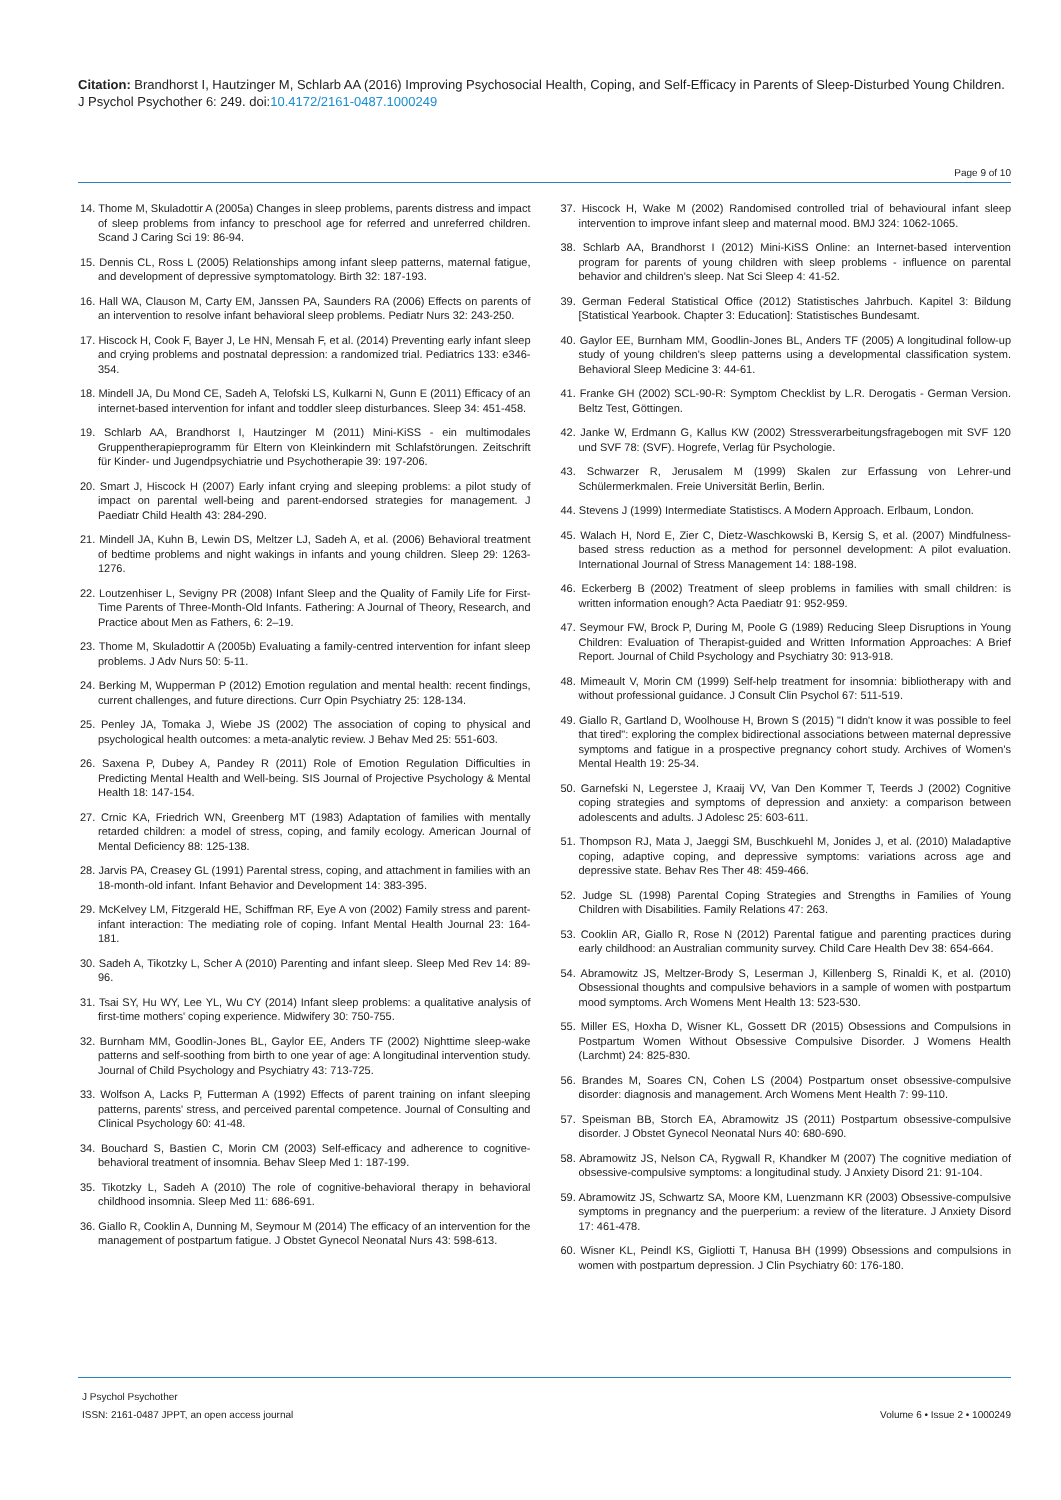Citation: Brandhorst I, Hautzinger M, Schlarb AA (2016) Improving Psychosocial Health, Coping, and Self-Efficacy in Parents of Sleep-Disturbed Young Children. J Psychol Psychother 6: 249. doi:10.4172/2161-0487.1000249
Page 9 of 10
14. Thome M, Skuladottir A (2005a) Changes in sleep problems, parents distress and impact of sleep problems from infancy to preschool age for referred and unreferred children. Scand J Caring Sci 19: 86-94.
15. Dennis CL, Ross L (2005) Relationships among infant sleep patterns, maternal fatigue, and development of depressive symptomatology. Birth 32: 187-193.
16. Hall WA, Clauson M, Carty EM, Janssen PA, Saunders RA (2006) Effects on parents of an intervention to resolve infant behavioral sleep problems. Pediatr Nurs 32: 243-250.
17. Hiscock H, Cook F, Bayer J, Le HN, Mensah F, et al. (2014) Preventing early infant sleep and crying problems and postnatal depression: a randomized trial. Pediatrics 133: e346-354.
18. Mindell JA, Du Mond CE, Sadeh A, Telofski LS, Kulkarni N, Gunn E (2011) Efficacy of an internet-based intervention for infant and toddler sleep disturbances. Sleep 34: 451-458.
19. Schlarb AA, Brandhorst I, Hautzinger M (2011) Mini-KiSS - ein multimodales Gruppentherapieprogramm für Eltern von Kleinkindern mit Schlafstörungen. Zeitschrift für Kinder- und Jugendpsychiatrie und Psychotherapie 39: 197-206.
20. Smart J, Hiscock H (2007) Early infant crying and sleeping problems: a pilot study of impact on parental well-being and parent-endorsed strategies for management. J Paediatr Child Health 43: 284-290.
21. Mindell JA, Kuhn B, Lewin DS, Meltzer LJ, Sadeh A, et al. (2006) Behavioral treatment of bedtime problems and night wakings in infants and young children. Sleep 29: 1263-1276.
22. Loutzenhiser L, Sevigny PR (2008) Infant Sleep and the Quality of Family Life for First-Time Parents of Three-Month-Old Infants. Fathering: A Journal of Theory, Research, and Practice about Men as Fathers, 6: 2–19.
23. Thome M, Skuladottir A (2005b) Evaluating a family-centred intervention for infant sleep problems. J Adv Nurs 50: 5-11.
24. Berking M, Wupperman P (2012) Emotion regulation and mental health: recent findings, current challenges, and future directions. Curr Opin Psychiatry 25: 128-134.
25. Penley JA, Tomaka J, Wiebe JS (2002) The association of coping to physical and psychological health outcomes: a meta-analytic review. J Behav Med 25: 551-603.
26. Saxena P, Dubey A, Pandey R (2011) Role of Emotion Regulation Difficulties in Predicting Mental Health and Well-being. SIS Journal of Projective Psychology & Mental Health 18: 147-154.
27. Crnic KA, Friedrich WN, Greenberg MT (1983) Adaptation of families with mentally retarded children: a model of stress, coping, and family ecology. American Journal of Mental Deficiency 88: 125-138.
28. Jarvis PA, Creasey GL (1991) Parental stress, coping, and attachment in families with an 18-month-old infant. Infant Behavior and Development 14: 383-395.
29. McKelvey LM, Fitzgerald HE, Schiffman RF, Eye A von (2002) Family stress and parent-infant interaction: The mediating role of coping. Infant Mental Health Journal 23: 164-181.
30. Sadeh A, Tikotzky L, Scher A (2010) Parenting and infant sleep. Sleep Med Rev 14: 89-96.
31. Tsai SY, Hu WY, Lee YL, Wu CY (2014) Infant sleep problems: a qualitative analysis of first-time mothers' coping experience. Midwifery 30: 750-755.
32. Burnham MM, Goodlin-Jones BL, Gaylor EE, Anders TF (2002) Nighttime sleep-wake patterns and self-soothing from birth to one year of age: A longitudinal intervention study. Journal of Child Psychology and Psychiatry 43: 713-725.
33. Wolfson A, Lacks P, Futterman A (1992) Effects of parent training on infant sleeping patterns, parents' stress, and perceived parental competence. Journal of Consulting and Clinical Psychology 60: 41-48.
34. Bouchard S, Bastien C, Morin CM (2003) Self-efficacy and adherence to cognitive-behavioral treatment of insomnia. Behav Sleep Med 1: 187-199.
35. Tikotzky L, Sadeh A (2010) The role of cognitive-behavioral therapy in behavioral childhood insomnia. Sleep Med 11: 686-691.
36. Giallo R, Cooklin A, Dunning M, Seymour M (2014) The efficacy of an intervention for the management of postpartum fatigue. J Obstet Gynecol Neonatal Nurs 43: 598-613.
37. Hiscock H, Wake M (2002) Randomised controlled trial of behavioural infant sleep intervention to improve infant sleep and maternal mood. BMJ 324: 1062-1065.
38. Schlarb AA, Brandhorst I (2012) Mini-KiSS Online: an Internet-based intervention program for parents of young children with sleep problems - influence on parental behavior and children's sleep. Nat Sci Sleep 4: 41-52.
39. German Federal Statistical Office (2012) Statistisches Jahrbuch. Kapitel 3: Bildung [Statistical Yearbook. Chapter 3: Education]: Statistisches Bundesamt.
40. Gaylor EE, Burnham MM, Goodlin-Jones BL, Anders TF (2005) A longitudinal follow-up study of young children's sleep patterns using a developmental classification system. Behavioral Sleep Medicine 3: 44-61.
41. Franke GH (2002) SCL-90-R: Symptom Checklist by L.R. Derogatis - German Version. Beltz Test, Göttingen.
42. Janke W, Erdmann G, Kallus KW (2002) Stressverarbeitungsfragebogen mit SVF 120 und SVF 78: (SVF). Hogrefe, Verlag für Psychologie.
43. Schwarzer R, Jerusalem M (1999) Skalen zur Erfassung von Lehrer-und Schülermerkmalen. Freie Universität Berlin, Berlin.
44. Stevens J (1999) Intermediate Statistiscs. A Modern Approach. Erlbaum, London.
45. Walach H, Nord E, Zier C, Dietz-Waschkowski B, Kersig S, et al. (2007) Mindfulness-based stress reduction as a method for personnel development: A pilot evaluation. International Journal of Stress Management 14: 188-198.
46. Eckerberg B (2002) Treatment of sleep problems in families with small children: is written information enough? Acta Paediatr 91: 952-959.
47. Seymour FW, Brock P, During M, Poole G (1989) Reducing Sleep Disruptions in Young Children: Evaluation of Therapist-guided and Written Information Approaches: A Brief Report. Journal of Child Psychology and Psychiatry 30: 913-918.
48. Mimeault V, Morin CM (1999) Self-help treatment for insomnia: bibliotherapy with and without professional guidance. J Consult Clin Psychol 67: 511-519.
49. Giallo R, Gartland D, Woolhouse H, Brown S (2015) "I didn't know it was possible to feel that tired": exploring the complex bidirectional associations between maternal depressive symptoms and fatigue in a prospective pregnancy cohort study. Archives of Women's Mental Health 19: 25-34.
50. Garnefski N, Legerstee J, Kraaij VV, Van Den Kommer T, Teerds J (2002) Cognitive coping strategies and symptoms of depression and anxiety: a comparison between adolescents and adults. J Adolesc 25: 603-611.
51. Thompson RJ, Mata J, Jaeggi SM, Buschkuehl M, Jonides J, et al. (2010) Maladaptive coping, adaptive coping, and depressive symptoms: variations across age and depressive state. Behav Res Ther 48: 459-466.
52. Judge SL (1998) Parental Coping Strategies and Strengths in Families of Young Children with Disabilities. Family Relations 47: 263.
53. Cooklin AR, Giallo R, Rose N (2012) Parental fatigue and parenting practices during early childhood: an Australian community survey. Child Care Health Dev 38: 654-664.
54. Abramowitz JS, Meltzer-Brody S, Leserman J, Killenberg S, Rinaldi K, et al. (2010) Obsessional thoughts and compulsive behaviors in a sample of women with postpartum mood symptoms. Arch Womens Ment Health 13: 523-530.
55. Miller ES, Hoxha D, Wisner KL, Gossett DR (2015) Obsessions and Compulsions in Postpartum Women Without Obsessive Compulsive Disorder. J Womens Health (Larchmt) 24: 825-830.
56. Brandes M, Soares CN, Cohen LS (2004) Postpartum onset obsessive-compulsive disorder: diagnosis and management. Arch Womens Ment Health 7: 99-110.
57. Speisman BB, Storch EA, Abramowitz JS (2011) Postpartum obsessive-compulsive disorder. J Obstet Gynecol Neonatal Nurs 40: 680-690.
58. Abramowitz JS, Nelson CA, Rygwall R, Khandker M (2007) The cognitive mediation of obsessive-compulsive symptoms: a longitudinal study. J Anxiety Disord 21: 91-104.
59. Abramowitz JS, Schwartz SA, Moore KM, Luenzmann KR (2003) Obsessive-compulsive symptoms in pregnancy and the puerperium: a review of the literature. J Anxiety Disord 17: 461-478.
60. Wisner KL, Peindl KS, Gigliotti T, Hanusa BH (1999) Obsessions and compulsions in women with postpartum depression. J Clin Psychiatry 60: 176-180.
J Psychol Psychother
ISSN: 2161-0487 JPPT, an open access journal
Volume 6 • Issue 2 • 1000249